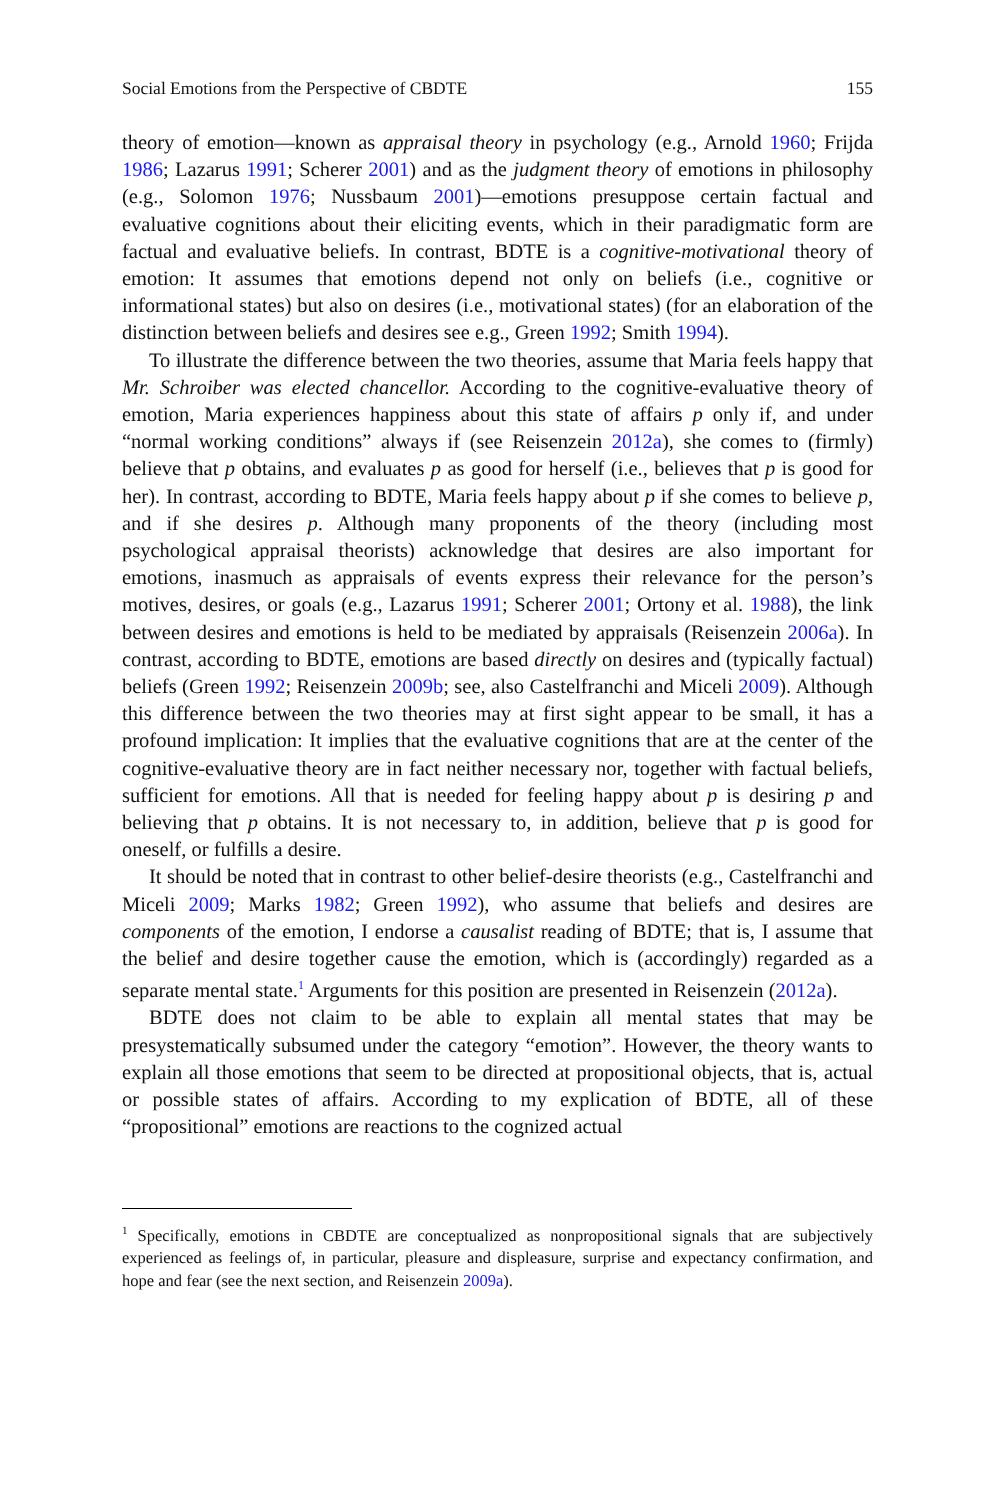Social Emotions from the Perspective of CBDTE 155
theory of emotion—known as appraisal theory in psychology (e.g., Arnold 1960; Frijda 1986; Lazarus 1991; Scherer 2001) and as the judgment theory of emotions in philosophy (e.g., Solomon 1976; Nussbaum 2001)—emotions presuppose certain factual and evaluative cognitions about their eliciting events, which in their paradigmatic form are factual and evaluative beliefs. In contrast, BDTE is a cognitive-motivational theory of emotion: It assumes that emotions depend not only on beliefs (i.e., cognitive or informational states) but also on desires (i.e., motivational states) (for an elaboration of the distinction between beliefs and desires see e.g., Green 1992; Smith 1994).
To illustrate the difference between the two theories, assume that Maria feels happy that Mr. Schroiber was elected chancellor. According to the cognitive-evaluative theory of emotion, Maria experiences happiness about this state of affairs p only if, and under “normal working conditions” always if (see Reisenzein 2012a), she comes to (firmly) believe that p obtains, and evaluates p as good for herself (i.e., believes that p is good for her). In contrast, according to BDTE, Maria feels happy about p if she comes to believe p, and if she desires p. Although many proponents of the theory (including most psychological appraisal theorists) acknowledge that desires are also important for emotions, inasmuch as appraisals of events express their relevance for the person’s motives, desires, or goals (e.g., Lazarus 1991; Scherer 2001; Ortony et al. 1988), the link between desires and emotions is held to be mediated by appraisals (Reisenzein 2006a). In contrast, according to BDTE, emotions are based directly on desires and (typically factual) beliefs (Green 1992; Reisenzein 2009b; see, also Castelfranchi and Miceli 2009). Although this difference between the two theories may at first sight appear to be small, it has a profound implication: It implies that the evaluative cognitions that are at the center of the cognitive-evaluative theory are in fact neither necessary nor, together with factual beliefs, sufficient for emotions. All that is needed for feeling happy about p is desiring p and believing that p obtains. It is not necessary to, in addition, believe that p is good for oneself, or fulfills a desire.
It should be noted that in contrast to other belief-desire theorists (e.g., Castelfranchi and Miceli 2009; Marks 1982; Green 1992), who assume that beliefs and desires are components of the emotion, I endorse a causalist reading of BDTE; that is, I assume that the belief and desire together cause the emotion, which is (accordingly) regarded as a separate mental state.<sup>1</sup> Arguments for this position are presented in Reisenzein (2012a).
BDTE does not claim to be able to explain all mental states that may be presystematically subsumed under the category “emotion”. However, the theory wants to explain all those emotions that seem to be directed at propositional objects, that is, actual or possible states of affairs. According to my explication of BDTE, all of these “propositional” emotions are reactions to the cognized actual
<sup>1</sup> Specifically, emotions in CBDTE are conceptualized as nonpropositional signals that are subjectively experienced as feelings of, in particular, pleasure and displeasure, surprise and expectancy confirmation, and hope and fear (see the next section, and Reisenzein 2009a).